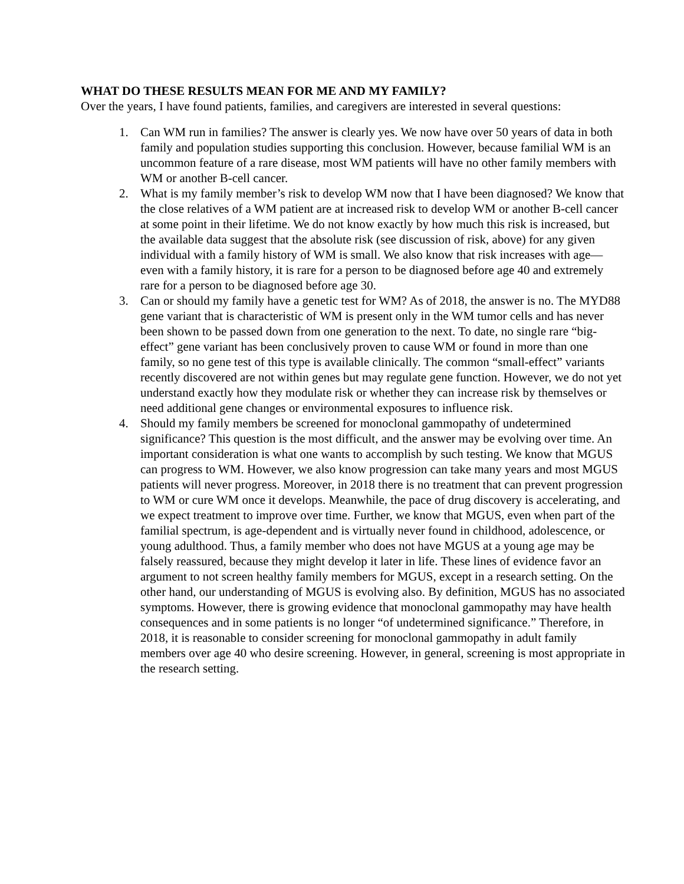WHAT DO THESE RESULTS MEAN FOR ME AND MY FAMILY?
Over the years, I have found patients, families, and caregivers are interested in several questions:
1. Can WM run in families? The answer is clearly yes. We now have over 50 years of data in both family and population studies supporting this conclusion. However, because familial WM is an uncommon feature of a rare disease, most WM patients will have no other family members with WM or another B-cell cancer.
2. What is my family member’s risk to develop WM now that I have been diagnosed? We know that the close relatives of a WM patient are at increased risk to develop WM or another B-cell cancer at some point in their lifetime. We do not know exactly by how much this risk is increased, but the available data suggest that the absolute risk (see discussion of risk, above) for any given individual with a family history of WM is small. We also know that risk increases with age—even with a family history, it is rare for a person to be diagnosed before age 40 and extremely rare for a person to be diagnosed before age 30.
3. Can or should my family have a genetic test for WM? As of 2018, the answer is no. The MYD88 gene variant that is characteristic of WM is present only in the WM tumor cells and has never been shown to be passed down from one generation to the next. To date, no single rare “big-effect” gene variant has been conclusively proven to cause WM or found in more than one family, so no gene test of this type is available clinically. The common “small-effect” variants recently discovered are not within genes but may regulate gene function. However, we do not yet understand exactly how they modulate risk or whether they can increase risk by themselves or need additional gene changes or environmental exposures to influence risk.
4. Should my family members be screened for monoclonal gammopathy of undetermined significance? This question is the most difficult, and the answer may be evolving over time. An important consideration is what one wants to accomplish by such testing. We know that MGUS can progress to WM. However, we also know progression can take many years and most MGUS patients will never progress. Moreover, in 2018 there is no treatment that can prevent progression to WM or cure WM once it develops. Meanwhile, the pace of drug discovery is accelerating, and we expect treatment to improve over time. Further, we know that MGUS, even when part of the familial spectrum, is age-dependent and is virtually never found in childhood, adolescence, or young adulthood. Thus, a family member who does not have MGUS at a young age may be falsely reassured, because they might develop it later in life. These lines of evidence favor an argument to not screen healthy family members for MGUS, except in a research setting. On the other hand, our understanding of MGUS is evolving also. By definition, MGUS has no associated symptoms. However, there is growing evidence that monoclonal gammopathy may have health consequences and in some patients is no longer “of undetermined significance.” Therefore, in 2018, it is reasonable to consider screening for monoclonal gammopathy in adult family members over age 40 who desire screening. However, in general, screening is most appropriate in the research setting.